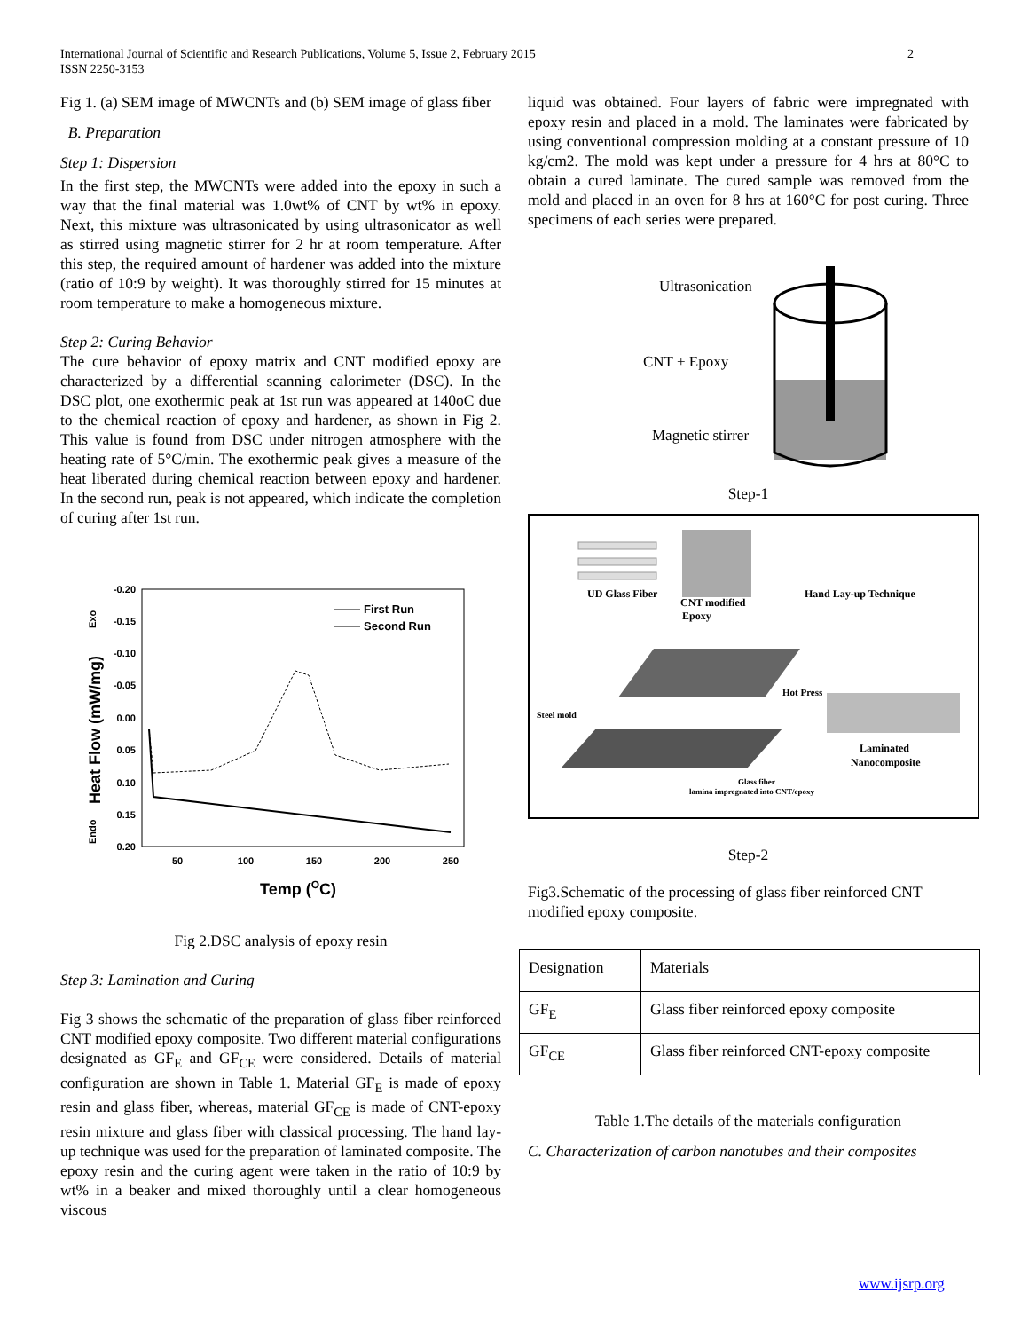International Journal of Scientific and Research Publications, Volume 5, Issue 2, February 2015
ISSN 2250-3153
2
Fig 1. (a) SEM image of MWCNTs and (b) SEM image of glass fiber
B. Preparation
Step 1: Dispersion
In the first step, the MWCNTs were added into the epoxy in such a way that the final material was 1.0wt% of CNT by wt% in epoxy. Next, this mixture was ultrasonicated by using ultrasonicator as well as stirred using magnetic stirrer for 2 hr at room temperature. After this step, the required amount of hardener was added into the mixture (ratio of 10:9 by weight). It was thoroughly stirred for 15 minutes at room temperature to make a homogeneous mixture.
Step 2: Curing Behavior
The cure behavior of epoxy matrix and CNT modified epoxy are characterized by a differential scanning calorimeter (DSC). In the DSC plot, one exothermic peak at 1st run was appeared at 140oC due to the chemical reaction of epoxy and hardener, as shown in Fig 2. This value is found from DSC under nitrogen atmosphere with the heating rate of 5°C/min. The exothermic peak gives a measure of the heat liberated during chemical reaction between epoxy and hardener. In the second run, peak is not appeared, which indicate the completion of curing after 1st run.
-0.20
-0.15
-0.10
-0.05
0.00
0.05
0.10
0.15
0.20
50
100
150
200
250
Temp (OC)
Heat Flow (mW/mg)
Endo
Exo
First Run
Second Run
Fig 2.DSC analysis of epoxy resin
Step 3: Lamination and Curing
Fig 3 shows the schematic of the preparation of glass fiber reinforced CNT modified epoxy composite. Two different material configurations designated as GF<sub>E</sub> and GF<sub>CE</sub> were considered. Details of material configuration are shown in Table 1. Material GF<sub>E</sub> is made of epoxy resin and glass fiber, whereas, material GF<sub>CE</sub> is made of CNT-epoxy resin mixture and glass fiber with classical processing. The hand lay-up technique was used for the preparation of laminated composite. The epoxy resin and the curing agent were taken in the ratio of 10:9 by wt% in a beaker and mixed thoroughly until a clear homogeneous viscous
liquid was obtained. Four layers of fabric were impregnated with epoxy resin and placed in a mold. The laminates were fabricated by using conventional compression molding at a constant pressure of 10 kg/cm2. The mold was kept under a pressure for 4 hrs at 80°C to obtain a cured laminate. The cured sample was removed from the mold and placed in an oven for 8 hrs at 160°C for post curing. Three specimens of each series were prepared.
Ultrasonication
CNT + Epoxy
Magnetic stirrer
Step-1
UD Glass Fiber
CNT modified
Epoxy
Hand Lay-up Technique
Steel mold
Hot Press
Laminated
Nanocomposite
Glass fiber
lamina impregnated into CNT/epoxy
Step-2
Fig3.Schematic of the processing of glass fiber reinforced CNT modified epoxy composite.
| Designation | Materials |
| GF<sub>E</sub> | Glass fiber reinforced epoxy composite |
| GF<sub>CE</sub> | Glass fiber reinforced CNT-epoxy composite |
Table 1.The details of the materials configuration
C. Characterization of carbon nanotubes and their composites
www.ijsrp.org